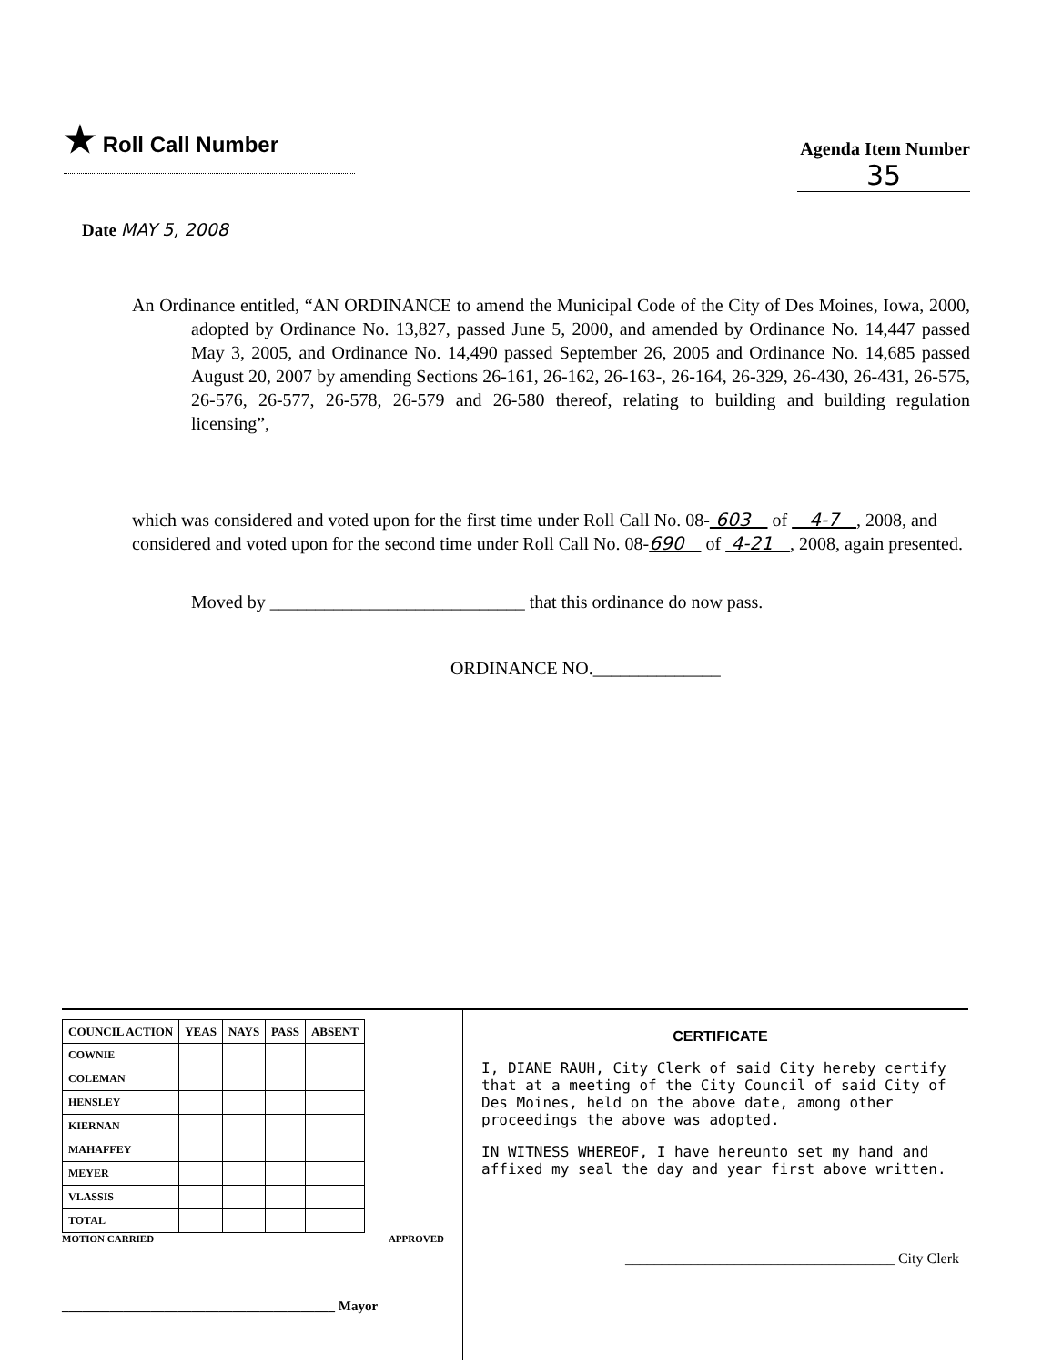★ Roll Call Number
Agenda Item Number
35
Date MAY 5, 2008
An Ordinance entitled, “AN ORDINANCE to amend the Municipal Code of the City of Des Moines, Iowa, 2000, adopted by Ordinance No. 13,827, passed June 5, 2000, and amended by Ordinance No. 14,447 passed May 3, 2005, and Ordinance No. 14,490 passed September 26, 2005 and Ordinance No. 14,685 passed August 20, 2007 by amending Sections 26-161, 26-162, 26-163-, 26-164, 26-329, 26-430, 26-431, 26-575, 26-576, 26-577, 26-578, 26-579 and 26-580 thereof, relating to building and building regulation licensing”,
which was considered and voted upon for the first time under Roll Call No. 08- 603 of 4-7 , 2008, and considered and voted upon for the second time under Roll Call No. 08-690 of 4-21 , 2008, again presented.
Moved by ____________________________ that this ordinance do now pass.
ORDINANCE NO.______________
| COUNCIL ACTION | YEAS | NAYS | PASS | ABSENT |
| --- | --- | --- | --- | --- |
| COWNIE | | | | |
| COLEMAN | | | | |
| HENSLEY | | | | |
| KIERNAN | | | | |
| MAHAFFEY | | | | |
| MEYER | | | | |
| VLASSIS | | | | |
| TOTAL | | | | |
MOTION CARRIED APPROVED
________________________________________ Mayor
CERTIFICATE
I, DIANE RAUH, City Clerk of said City hereby certify that at a meeting of the City Council of said City of Des Moines, held on the above date, among other proceedings the above was adopted.
IN WITNESS WHEREOF, I have hereunto set my hand and affixed my seal the day and year first above written.
_____________________________________ City Clerk